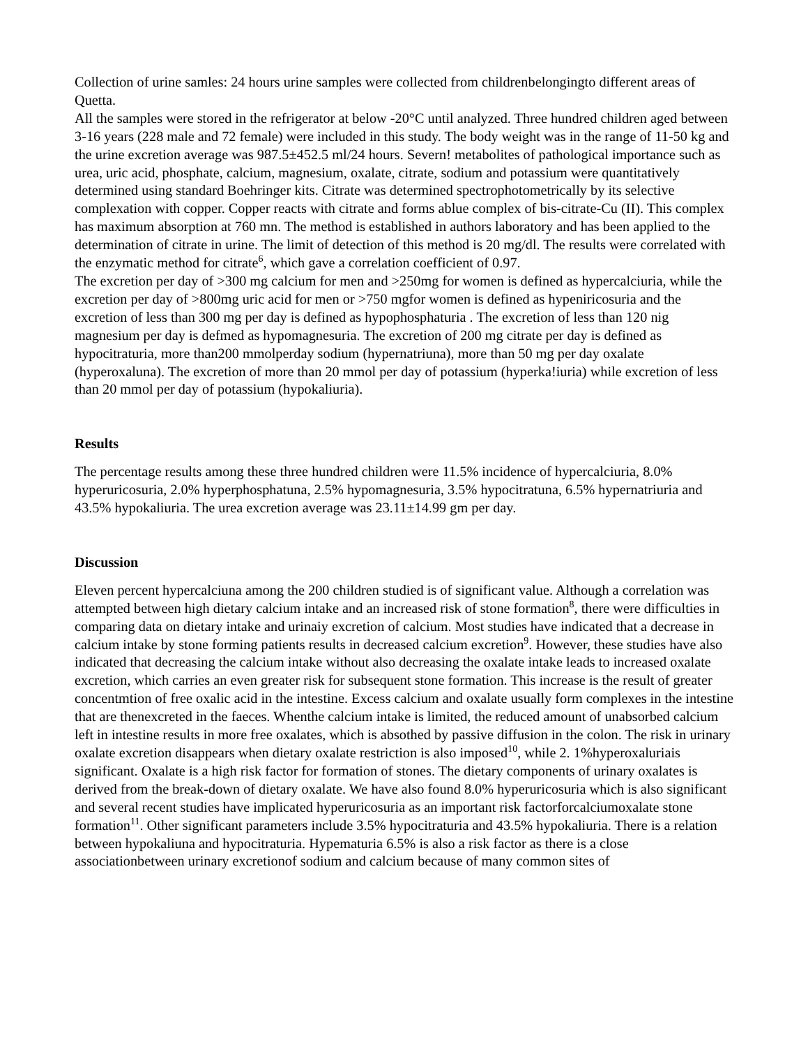Collection of urine samles: 24 hours urine samples were collected from childrenbelongingto different areas of Quetta.
All the samples were stored in the refrigerator at below -20°C until analyzed. Three hundred children aged between 3-16 years (228 male and 72 female) were included in this study. The body weight was in the range of 11-50 kg and the urine excretion average was 987.5±452.5 ml/24 hours. Severn! metabolites of pathological importance such as urea, uric acid, phosphate, calcium, magnesium, oxalate, citrate, sodium and potassium were quantitatively determined using standard Boehringer kits. Citrate was determined spectrophotometrically by its selective complexation with copper. Copper reacts with citrate and forms ablue complex of bis-citrate-Cu (II). This complex has maximum absorption at 760 mn. The method is established in authors laboratory and has been applied to the determination of citrate in urine. The limit of detection of this method is 20 mg/dl. The results were correlated with the enzymatic method for citrate<sup>6</sup>, which gave a correlation coefficient of 0.97.
The excretion per day of >300 mg calcium for men and >250mg for women is defined as hypercalciuria, while the excretion per day of >800mg uric acid for men or >750 mgfor women is defined as hypeniricosuria and the excretion of less than 300 mg per day is defined as hypophosphaturia . The excretion of less than 120 nig magnesium per day is defmed as hypomagnesuria. The excretion of 200 mg citrate per day is defined as hypocitraturia, more than200 mmolperday sodium (hypernatriuna), more than 50 mg per day oxalate (hyperoxaluna). The excretion of more than 20 mmol per day of potassium (hyperka!iuria) while excretion of less than 20 mmol per day of potassium (hypokaliuria).
Results
The percentage results among these three hundred children were 11.5% incidence of hypercalciuria, 8.0% hyperuricosuria, 2.0% hyperphosphatuna, 2.5% hypomagnesuria, 3.5% hypocitratuna, 6.5% hypernatriuria and 43.5% hypokaliuria. The urea excretion average was 23.11±14.99 gm per day.
Discussion
Eleven percent hypercalciuna among the 200 children studied is of significant value. Although a correlation was attempted between high dietary calcium intake and an increased risk of stone formation<sup>8</sup>, there were difficulties in comparing data on dietary intake and urinaiy excretion of calcium. Most studies have indicated that a decrease in calcium intake by stone forming patients results in decreased calcium excretion<sup>9</sup>. However, these studies have also indicated that decreasing the calcium intake without also decreasing the oxalate intake leads to increased oxalate excretion, which carries an even greater risk for subsequent stone formation. This increase is the result of greater concentmtion of free oxalic acid in the intestine. Excess calcium and oxalate usually form complexes in the intestine that are thenexcreted in the faeces. Whenthe calcium intake is limited, the reduced amount of unabsorbed calcium left in intestine results in more free oxalates, which is absothed by passive diffusion in the colon. The risk in urinary oxalate excretion disappears when dietary oxalate restriction is also imposed<sup>10</sup>, while 2. 1%hyperoxaluriais significant. Oxalate is a high risk factor for formation of stones. The dietary components of urinary oxalates is derived from the break-down of dietary oxalate. We have also found 8.0% hyperuricosuria which is also significant and several recent studies have implicated hyperuricosuria as an important risk factorforcalciumoxalate stone formation<sup>11</sup>. Other significant parameters include 3.5% hypocitraturia and 43.5% hypokaliuria. There is a relation between hypokaliuna and hypocitraturia. Hypematuria 6.5% is also a risk factor as there is a close associationbetween urinary excretionof sodium and calcium because of many common sites of